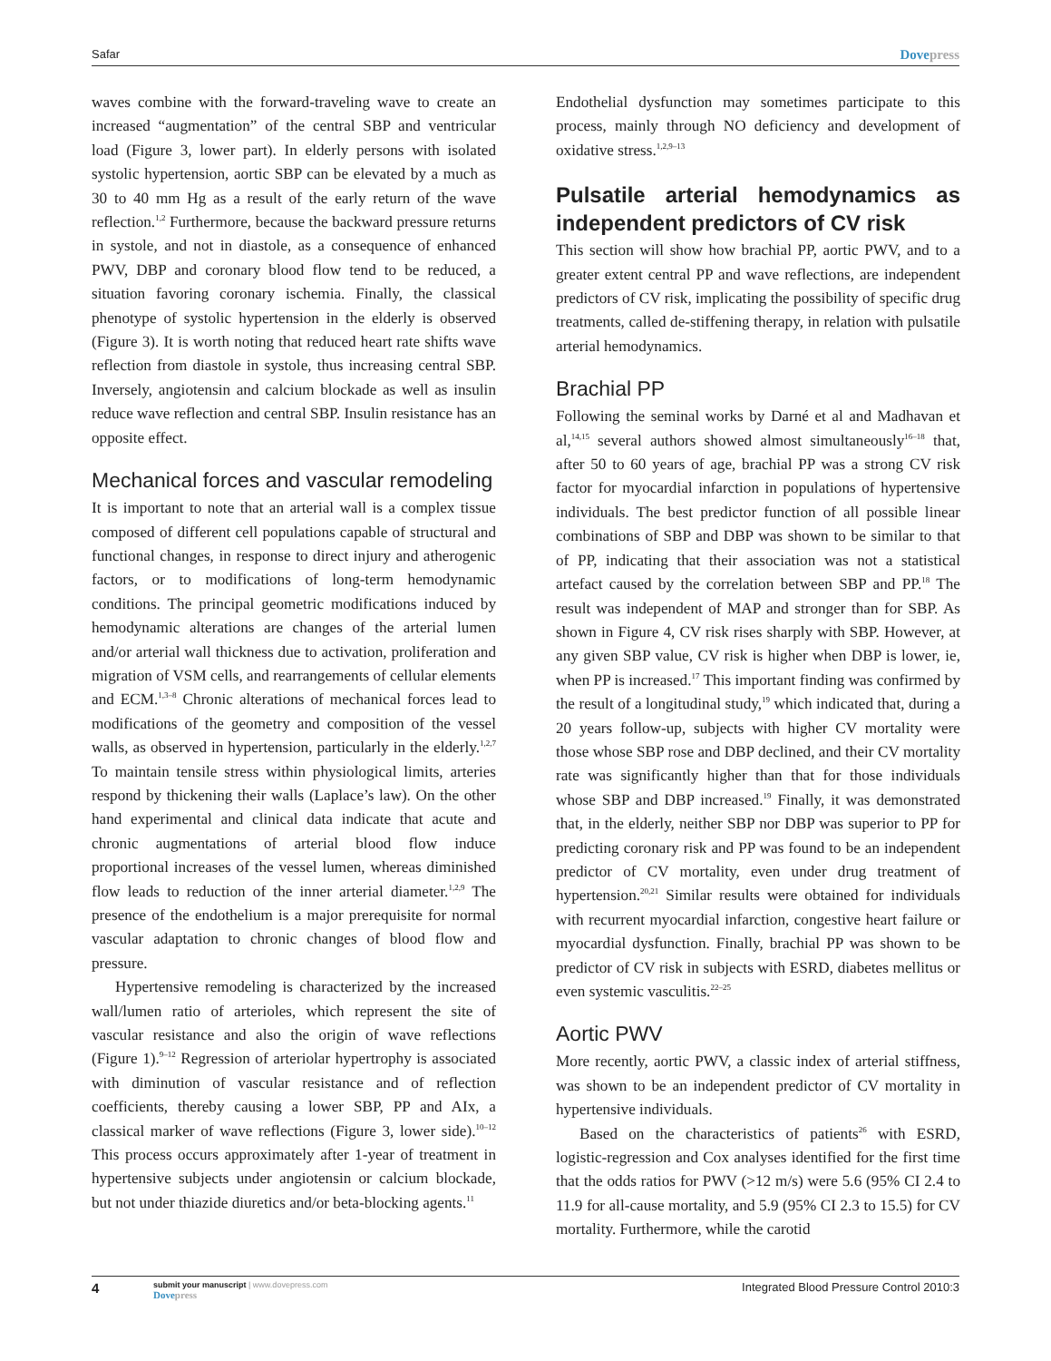Safar Dovepress
waves combine with the forward-traveling wave to create an increased “augmentation” of the central SBP and ventricular load (Figure 3, lower part). In elderly persons with isolated systolic hypertension, aortic SBP can be elevated by a much as 30 to 40 mm Hg as a result of the early return of the wave reflection.<sup>1,2</sup> Furthermore, because the backward pressure returns in systole, and not in diastole, as a consequence of enhanced PWV, DBP and coronary blood flow tend to be reduced, a situation favoring coronary ischemia. Finally, the classical phenotype of systolic hypertension in the elderly is observed (Figure 3). It is worth noting that reduced heart rate shifts wave reflection from diastole in systole, thus increasing central SBP. Inversely, angiotensin and calcium blockade as well as insulin reduce wave reflection and central SBP. Insulin resistance has an opposite effect.
Mechanical forces and vascular remodeling
It is important to note that an arterial wall is a complex tissue composed of different cell populations capable of structural and functional changes, in response to direct injury and atherogenic factors, or to modifications of long-term hemodynamic conditions. The principal geometric modifications induced by hemodynamic alterations are changes of the arterial lumen and/or arterial wall thickness due to activation, proliferation and migration of VSM cells, and rearrangements of cellular elements and ECM.<sup>1,3–8</sup> Chronic alterations of mechanical forces lead to modifications of the geometry and composition of the vessel walls, as observed in hypertension, particularly in the elderly.<sup>1,2,7</sup> To maintain tensile stress within physiological limits, arteries respond by thickening their walls (Laplace’s law). On the other hand experimental and clinical data indicate that acute and chronic augmentations of arterial blood flow induce proportional increases of the vessel lumen, whereas diminished flow leads to reduction of the inner arterial diameter.<sup>1,2,9</sup> The presence of the endothelium is a major prerequisite for normal vascular adaptation to chronic changes of blood flow and pressure.
Hypertensive remodeling is characterized by the increased wall/lumen ratio of arterioles, which represent the site of vascular resistance and also the origin of wave reflections (Figure 1).<sup>9–12</sup> Regression of arteriolar hypertrophy is associated with diminution of vascular resistance and of reflection coefficients, thereby causing a lower SBP, PP and AIx, a classical marker of wave reflections (Figure 3, lower side).<sup>10–12</sup> This process occurs approximately after 1-year of treatment in hypertensive subjects under angiotensin or calcium blockade, but not under thiazide diuretics and/or beta-blocking agents.<sup>11</sup>
Endothelial dysfunction may sometimes participate to this process, mainly through NO deficiency and development of oxidative stress.<sup>1,2,9–13</sup>
Pulsatile arterial hemodynamics as independent predictors of CV risk
This section will show how brachial PP, aortic PWV, and to a greater extent central PP and wave reflections, are independent predictors of CV risk, implicating the possibility of specific drug treatments, called de-stiffening therapy, in relation with pulsatile arterial hemodynamics.
Brachial PP
Following the seminal works by Darné et al and Madhavan et al,<sup>14,15</sup> several authors showed almost simultaneously<sup>16–18</sup> that, after 50 to 60 years of age, brachial PP was a strong CV risk factor for myocardial infarction in populations of hypertensive individuals. The best predictor function of all possible linear combinations of SBP and DBP was shown to be similar to that of PP, indicating that their association was not a statistical artefact caused by the correlation between SBP and PP.<sup>18</sup> The result was independent of MAP and stronger than for SBP. As shown in Figure 4, CV risk rises sharply with SBP. However, at any given SBP value, CV risk is higher when DBP is lower, ie, when PP is increased.<sup>17</sup> This important finding was confirmed by the result of a longitudinal study,<sup>19</sup> which indicated that, during a 20 years follow-up, subjects with higher CV mortality were those whose SBP rose and DBP declined, and their CV mortality rate was significantly higher than that for those individuals whose SBP and DBP increased.<sup>19</sup> Finally, it was demonstrated that, in the elderly, neither SBP nor DBP was superior to PP for predicting coronary risk and PP was found to be an independent predictor of CV mortality, even under drug treatment of hypertension.<sup>20,21</sup> Similar results were obtained for individuals with recurrent myocardial infarction, congestive heart failure or myocardial dysfunction. Finally, brachial PP was shown to be predictor of CV risk in subjects with ESRD, diabetes mellitus or even systemic vasculitis.<sup>22–25</sup>
Aortic PWV
More recently, aortic PWV, a classic index of arterial stiffness, was shown to be an independent predictor of CV mortality in hypertensive individuals.
Based on the characteristics of patients<sup>26</sup> with ESRD, logistic-regression and Cox analyses identified for the first time that the odds ratios for PWV (>12 m/s) were 5.6 (95% CI 2.4 to 11.9 for all-cause mortality, and 5.9 (95% CI 2.3 to 15.5) for CV mortality. Furthermore, while the carotid
4
submit your manuscript | www.dovepress.com
Dovepress
Integrated Blood Pressure Control 2010:3